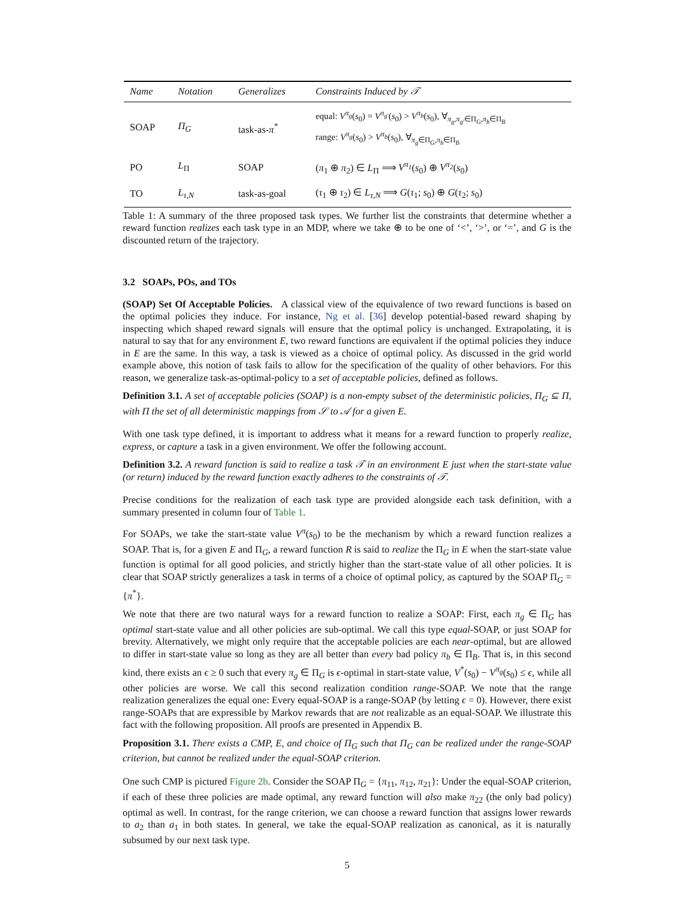| Name | Notation | Generalizes | Constraints Induced by 𝒯 |
| --- | --- | --- | --- |
| SOAP | Π<sub>G</sub> | task-as- π<sup>*</sup> | equal: V<sup>π<sub>g</sub></sup> ( s<sub>0</sub>) = V<sup>π<sub>g′</sub></sup> ( s<sub>0</sub>) > V<sup>π<sub>b</sub></sup> ( s<sub>0</sub>), ∀<sub>π<sub>g</sub>,π<sub>g′</sub>∈Π<sub>G</sub>,π<sub>b</sub>∈Π<sub>B</sub></sub> range: V<sup>π<sub>g</sub></sup> ( s<sub>0</sub>) > V<sup>π<sub>b</sub></sup> ( s<sub>0</sub>), ∀<sub>π<sub>g</sub>∈Π<sub>G</sub>,π<sub>b</sub>∈Π<sub>B</sub></sub> |
| PO | L<sub>Π</sub> | SOAP | ( π<sub>1</sub> ⊕ π<sub>2</sub>) ∈ L<sub>Π</sub> ⟹ V<sup>π<sub>1</sub></sup> ( s<sub>0</sub>) ⊕ V<sup>π<sub>2</sub></sup> ( s<sub>0</sub>) |
| TO | L<sub>τ,N</sub> | task-as-goal | ( τ<sub>1</sub> ⊕ τ<sub>2</sub>) ∈ L<sub>τ,N</sub> ⟹ G ( τ<sub>1</sub>; s<sub>0</sub>) ⊕ G ( τ<sub>2</sub>; s<sub>0</sub>) |
Table 1: A summary of the three proposed task types. We further list the constraints that determine whether a reward function realizes each task type in an MDP, where we take ⊕ to be one of ‘<’, ‘>’, or ‘=’, and G is the discounted return of the trajectory.
3.2 SOAPs, POs, and TOs
(SOAP) Set Of Acceptable Policies. A classical view of the equivalence of two reward functions is based on the optimal policies they induce. For instance, Ng et al. [36] develop potential-based reward shaping by inspecting which shaped reward signals will ensure that the optimal policy is unchanged. Extrapolating, it is natural to say that for any environment E, two reward functions are equivalent if the optimal policies they induce in E are the same. In this way, a task is viewed as a choice of optimal policy. As discussed in the grid world example above, this notion of task fails to allow for the specification of the quality of other behaviors. For this reason, we generalize task-as-optimal-policy to a set of acceptable policies, defined as follows.
Definition 3.1. A set of acceptable policies (SOAP) is a non-empty subset of the deterministic policies, Π<sub>G</sub> ⊆ Π, with Π the set of all deterministic mappings from 𝒮 to 𝒜 for a given E.
With one task type defined, it is important to address what it means for a reward function to properly realize, express, or capture a task in a given environment. We offer the following account.
Definition 3.2. A reward function is said to realize a task 𝒯 in an environment E just when the start-state value (or return) induced by the reward function exactly adheres to the constraints of 𝒯.
Precise conditions for the realization of each task type are provided alongside each task definition, with a summary presented in column four of Table 1.
For SOAPs, we take the start-state value V<sup>π</sup>(s<sub>0</sub>) to be the mechanism by which a reward function realizes a SOAP. That is, for a given E and Π<sub>G</sub>, a reward function R is said to realize the Π<sub>G</sub> in E when the start-state value function is optimal for all good policies, and strictly higher than the start-state value of all other policies. It is clear that SOAP strictly generalizes a task in terms of a choice of optimal policy, as captured by the SOAP Π<sub>G</sub> = {π<sup>*</sup>}.
We note that there are two natural ways for a reward function to realize a SOAP: First, each π<sub>g</sub> ∈ Π<sub>G</sub> has optimal start-state value and all other policies are sub-optimal. We call this type equal-SOAP, or just SOAP for brevity. Alternatively, we might only require that the acceptable policies are each near-optimal, but are allowed to differ in start-state value so long as they are all better than every bad policy π<sub>b</sub> ∈ Π<sub>B</sub>. That is, in this second kind, there exists an ϵ ≥ 0 such that every π<sub>g</sub> ∈ Π<sub>G</sub> is ϵ-optimal in start-state value, V<sup>*</sup>(s<sub>0</sub>) − V<sup>π<sub>g</sub></sup>(s<sub>0</sub>) ≤ ϵ, while all other policies are worse. We call this second realization condition range-SOAP. We note that the range realization generalizes the equal one: Every equal-SOAP is a range-SOAP (by letting ϵ = 0). However, there exist range-SOAPs that are expressible by Markov rewards that are not realizable as an equal-SOAP. We illustrate this fact with the following proposition. All proofs are presented in Appendix B.
Proposition 3.1. There exists a CMP, E, and choice of Π<sub>G</sub> such that Π<sub>G</sub> can be realized under the range-SOAP criterion, but cannot be realized under the equal-SOAP criterion.
One such CMP is pictured Figure 2b. Consider the SOAP Π<sub>G</sub> = {π<sub>11</sub>, π<sub>12</sub>, π<sub>21</sub>}: Under the equal-SOAP criterion, if each of these three policies are made optimal, any reward function will also make π<sub>22</sub> (the only bad policy) optimal as well. In contrast, for the range criterion, we can choose a reward function that assigns lower rewards to a<sub>2</sub> than a<sub>1</sub> in both states. In general, we take the equal-SOAP realization as canonical, as it is naturally subsumed by our next task type.
5